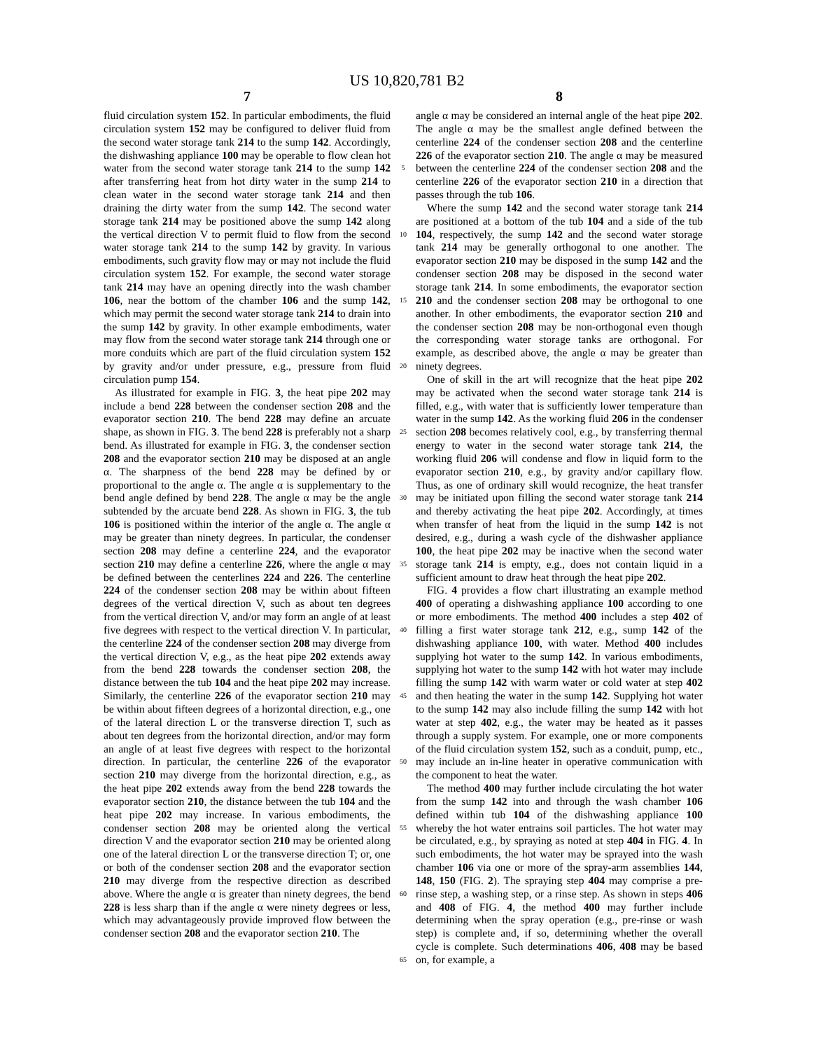US 10,820,781 B2
7
fluid circulation system 152. In particular embodiments, the fluid circulation system 152 may be configured to deliver fluid from the second water storage tank 214 to the sump 142. Accordingly, the dishwashing appliance 100 may be operable to flow clean hot water from the second water storage tank 214 to the sump 142 after transferring heat from hot dirty water in the sump 214 to clean water in the second water storage tank 214 and then draining the dirty water from the sump 142. The second water storage tank 214 may be positioned above the sump 142 along the vertical direction V to permit fluid to flow from the second water storage tank 214 to the sump 142 by gravity. In various embodiments, such gravity flow may or may not include the fluid circulation system 152. For example, the second water storage tank 214 may have an opening directly into the wash chamber 106, near the bottom of the chamber 106 and the sump 142, which may permit the second water storage tank 214 to drain into the sump 142 by gravity. In other example embodiments, water may flow from the second water storage tank 214 through one or more conduits which are part of the fluid circulation system 152 by gravity and/or under pressure, e.g., pressure from fluid circulation pump 154.
As illustrated for example in FIG. 3, the heat pipe 202 may include a bend 228 between the condenser section 208 and the evaporator section 210. The bend 228 may define an arcuate shape, as shown in FIG. 3. The bend 228 is preferably not a sharp bend. As illustrated for example in FIG. 3, the condenser section 208 and the evaporator section 210 may be disposed at an angle α. The sharpness of the bend 228 may be defined by or proportional to the angle α. The angle α is supplementary to the bend angle defined by bend 228. The angle α may be the angle subtended by the arcuate bend 228. As shown in FIG. 3, the tub 106 is positioned within the interior of the angle α. The angle α may be greater than ninety degrees. In particular, the condenser section 208 may define a centerline 224, and the evaporator section 210 may define a centerline 226, where the angle α may be defined between the centerlines 224 and 226. The centerline 224 of the condenser section 208 may be within about fifteen degrees of the vertical direction V, such as about ten degrees from the vertical direction V, and/or may form an angle of at least five degrees with respect to the vertical direction V. In particular, the centerline 224 of the condenser section 208 may diverge from the vertical direction V, e.g., as the heat pipe 202 extends away from the bend 228 towards the condenser section 208, the distance between the tub 104 and the heat pipe 202 may increase. Similarly, the centerline 226 of the evaporator section 210 may be within about fifteen degrees of a horizontal direction, e.g., one of the lateral direction L or the transverse direction T, such as about ten degrees from the horizontal direction, and/or may form an angle of at least five degrees with respect to the horizontal direction. In particular, the centerline 226 of the evaporator section 210 may diverge from the horizontal direction, e.g., as the heat pipe 202 extends away from the bend 228 towards the evaporator section 210, the distance between the tub 104 and the heat pipe 202 may increase. In various embodiments, the condenser section 208 may be oriented along the vertical direction V and the evaporator section 210 may be oriented along one of the lateral direction L or the transverse direction T; or, one or both of the condenser section 208 and the evaporator section 210 may diverge from the respective direction as described above. Where the angle α is greater than ninety degrees, the bend 228 is less sharp than if the angle α were ninety degrees or less, which may advantageously provide improved flow between the condenser section 208 and the evaporator section 210. The
5
10
15
20
25
30
35
40
45
50
55
60
65
8
angle α may be considered an internal angle of the heat pipe 202. The angle α may be the smallest angle defined between the centerline 224 of the condenser section 208 and the centerline 226 of the evaporator section 210. The angle α may be measured between the centerline 224 of the condenser section 208 and the centerline 226 of the evaporator section 210 in a direction that passes through the tub 106.
Where the sump 142 and the second water storage tank 214 are positioned at a bottom of the tub 104 and a side of the tub 104, respectively, the sump 142 and the second water storage tank 214 may be generally orthogonal to one another. The evaporator section 210 may be disposed in the sump 142 and the condenser section 208 may be disposed in the second water storage tank 214. In some embodiments, the evaporator section 210 and the condenser section 208 may be orthogonal to one another. In other embodiments, the evaporator section 210 and the condenser section 208 may be non-orthogonal even though the corresponding water storage tanks are orthogonal. For example, as described above, the angle α may be greater than ninety degrees.
One of skill in the art will recognize that the heat pipe 202 may be activated when the second water storage tank 214 is filled, e.g., with water that is sufficiently lower temperature than water in the sump 142. As the working fluid 206 in the condenser section 208 becomes relatively cool, e.g., by transferring thermal energy to water in the second water storage tank 214, the working fluid 206 will condense and flow in liquid form to the evaporator section 210, e.g., by gravity and/or capillary flow. Thus, as one of ordinary skill would recognize, the heat transfer may be initiated upon filling the second water storage tank 214 and thereby activating the heat pipe 202. Accordingly, at times when transfer of heat from the liquid in the sump 142 is not desired, e.g., during a wash cycle of the dishwasher appliance 100, the heat pipe 202 may be inactive when the second water storage tank 214 is empty, e.g., does not contain liquid in a sufficient amount to draw heat through the heat pipe 202.
FIG. 4 provides a flow chart illustrating an example method 400 of operating a dishwashing appliance 100 according to one or more embodiments. The method 400 includes a step 402 of filling a first water storage tank 212, e.g., sump 142 of the dishwashing appliance 100, with water. Method 400 includes supplying hot water to the sump 142. In various embodiments, supplying hot water to the sump 142 with hot water may include filling the sump 142 with warm water or cold water at step 402 and then heating the water in the sump 142. Supplying hot water to the sump 142 may also include filling the sump 142 with hot water at step 402, e.g., the water may be heated as it passes through a supply system. For example, one or more components of the fluid circulation system 152, such as a conduit, pump, etc., may include an in-line heater in operative communication with the component to heat the water.
The method 400 may further include circulating the hot water from the sump 142 into and through the wash chamber 106 defined within tub 104 of the dishwashing appliance 100 whereby the hot water entrains soil particles. The hot water may be circulated, e.g., by spraying as noted at step 404 in FIG. 4. In such embodiments, the hot water may be sprayed into the wash chamber 106 via one or more of the spray-arm assemblies 144, 148, 150 (FIG. 2). The spraying step 404 may comprise a pre-rinse step, a washing step, or a rinse step. As shown in steps 406 and 408 of FIG. 4, the method 400 may further include determining when the spray operation (e.g., pre-rinse or wash step) is complete and, if so, determining whether the overall cycle is complete. Such determinations 406, 408 may be based on, for example, a